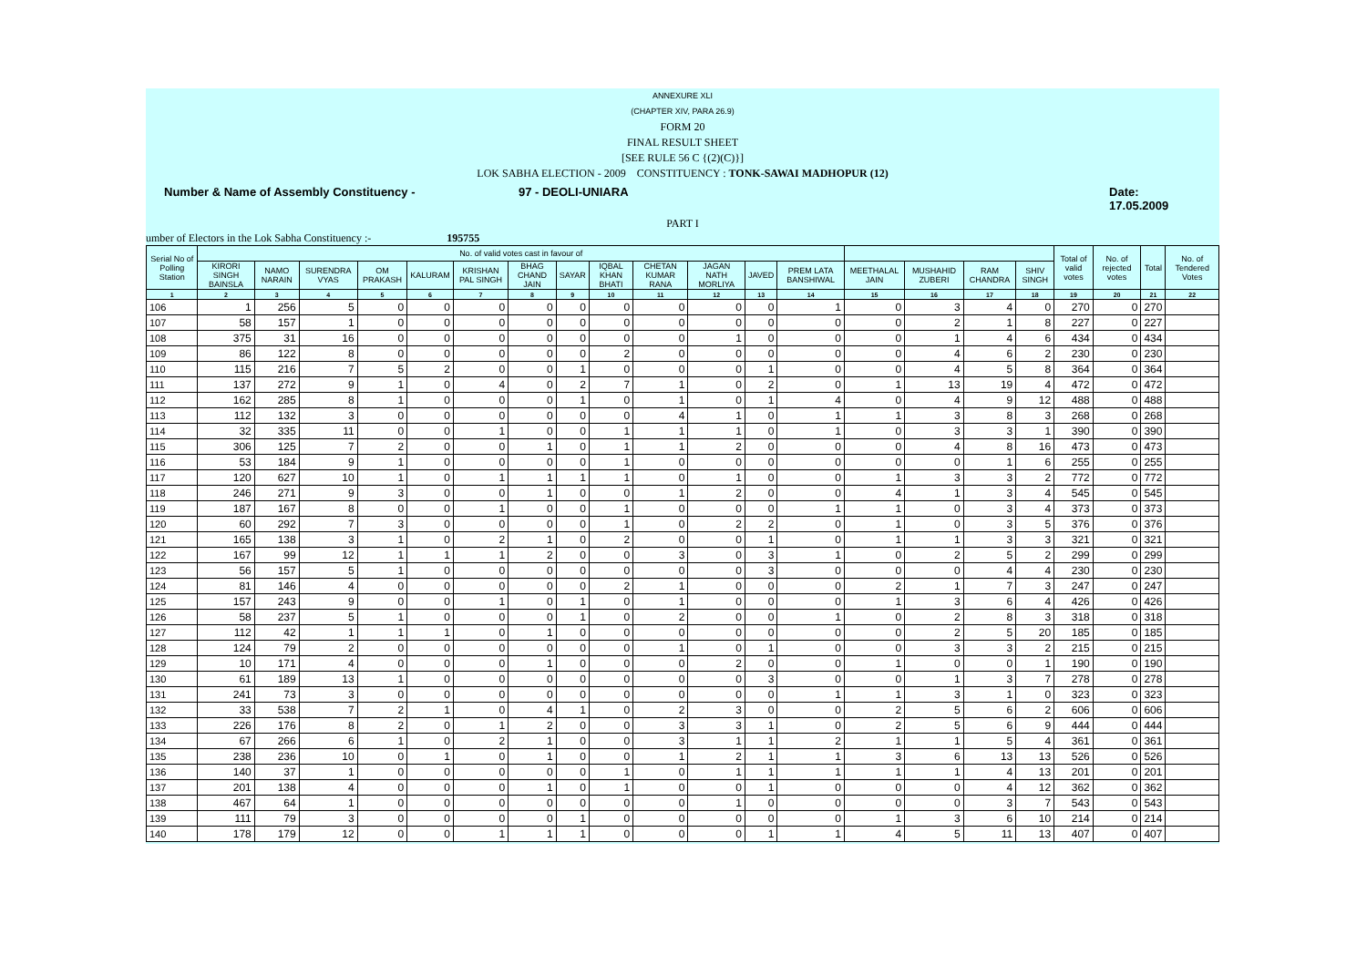ANNEXURE XLI
(CHAPTER XIV, PARA 26.9)
FORM 20
FINAL RESULT SHEET
[SEE RULE 56 C {(2)(C)}]
LOK SABHA ELECTION - 2009 CONSTITUENCY : TONK-SAWAI MADHOPUR (12)
Number & Name of Assembly Constituency - 97 - DEOLI-UNIARA Date: 17.05.2009
PART I
umber of Electors in the Lok Sabha Constituency :- 195755
| Serial No of Polling Station | No. of valid votes cast in favour of | | | | | | | | | | | | | | | | | Total of valid votes | No. of rejected votes | Total | No. of Tendered Votes |
| --- | --- | --- | --- | --- | --- | --- | --- | --- | --- | --- | --- | --- | --- | --- | --- | --- | --- | --- | --- | --- | --- |
| | KIRORI SINGH BAINSLA | NAMO NARAIN | SURENDRA VYAS | OM PRAKASH | KALURAM | KRISHAN PAL SINGH | BHAG CHAND JAIN | SAYAR | IQBAL KHAN BHATI | CHETAN KUMAR RANA | JAGAN NATH MORLIYA | JAVED | PREM LATA BANSHIWAL | MEETHALAL JAIN | MUSHAHID ZUBERI | RAM CHANDRA | SHIV SINGH | | | | |
| 1 | 2 | 3 | 4 | 5 | 6 | 7 | 8 | 9 | 10 | 11 | 12 | 13 | 14 | 15 | 16 | 17 | 18 | 19 | 20 | 21 | 22 |
| 106 | 1 | 256 | 5 | 0 | 0 | 0 | 0 | 0 | 0 | 0 | 0 | 0 | 1 | 0 | 3 | 4 | 0 | 270 | 0 | 270 | |
| 107 | 58 | 157 | 1 | 0 | 0 | 0 | 0 | 0 | 0 | 0 | 0 | 0 | 0 | 0 | 2 | 1 | 8 | 227 | 0 | 227 | |
| 108 | 375 | 31 | 16 | 0 | 0 | 0 | 0 | 0 | 0 | 0 | 1 | 0 | 0 | 0 | 1 | 4 | 6 | 434 | 0 | 434 | |
| 109 | 86 | 122 | 8 | 0 | 0 | 0 | 0 | 0 | 2 | 0 | 0 | 0 | 0 | 0 | 4 | 6 | 2 | 230 | 0 | 230 | |
| 110 | 115 | 216 | 7 | 5 | 2 | 0 | 0 | 1 | 0 | 0 | 0 | 1 | 0 | 0 | 4 | 5 | 8 | 364 | 0 | 364 | |
| 111 | 137 | 272 | 9 | 1 | 0 | 4 | 0 | 2 | 7 | 1 | 0 | 2 | 0 | 1 | 13 | 19 | 4 | 472 | 0 | 472 | |
| 112 | 162 | 285 | 8 | 1 | 0 | 0 | 0 | 1 | 0 | 1 | 0 | 1 | 4 | 0 | 4 | 9 | 12 | 488 | 0 | 488 | |
| 113 | 112 | 132 | 3 | 0 | 0 | 0 | 0 | 0 | 0 | 4 | 1 | 0 | 1 | 1 | 3 | 8 | 3 | 268 | 0 | 268 | |
| 114 | 32 | 335 | 11 | 0 | 0 | 1 | 0 | 0 | 1 | 1 | 1 | 0 | 1 | 0 | 3 | 3 | 1 | 390 | 0 | 390 | |
| 115 | 306 | 125 | 7 | 2 | 0 | 0 | 1 | 0 | 1 | 1 | 2 | 0 | 0 | 0 | 4 | 8 | 16 | 473 | 0 | 473 | |
| 116 | 53 | 184 | 9 | 1 | 0 | 0 | 0 | 0 | 1 | 0 | 0 | 0 | 0 | 0 | 0 | 1 | 6 | 255 | 0 | 255 | |
| 117 | 120 | 627 | 10 | 1 | 0 | 1 | 1 | 1 | 1 | 0 | 1 | 0 | 0 | 1 | 3 | 3 | 2 | 772 | 0 | 772 | |
| 118 | 246 | 271 | 9 | 3 | 0 | 0 | 1 | 0 | 0 | 1 | 2 | 0 | 0 | 4 | 1 | 3 | 4 | 545 | 0 | 545 | |
| 119 | 187 | 167 | 8 | 0 | 0 | 1 | 0 | 0 | 1 | 0 | 0 | 0 | 1 | 1 | 0 | 3 | 4 | 373 | 0 | 373 | |
| 120 | 60 | 292 | 7 | 3 | 0 | 0 | 0 | 0 | 1 | 0 | 2 | 2 | 0 | 1 | 0 | 3 | 5 | 376 | 0 | 376 | |
| 121 | 165 | 138 | 3 | 1 | 0 | 2 | 1 | 0 | 2 | 0 | 0 | 1 | 0 | 1 | 1 | 3 | 3 | 321 | 0 | 321 | |
| 122 | 167 | 99 | 12 | 1 | 1 | 1 | 2 | 0 | 0 | 3 | 0 | 3 | 1 | 0 | 2 | 5 | 2 | 299 | 0 | 299 | |
| 123 | 56 | 157 | 5 | 1 | 0 | 0 | 0 | 0 | 0 | 0 | 0 | 3 | 0 | 0 | 0 | 4 | 4 | 230 | 0 | 230 | |
| 124 | 81 | 146 | 4 | 0 | 0 | 0 | 0 | 0 | 2 | 1 | 0 | 0 | 0 | 2 | 1 | 7 | 3 | 247 | 0 | 247 | |
| 125 | 157 | 243 | 9 | 0 | 0 | 1 | 0 | 1 | 0 | 1 | 0 | 0 | 0 | 1 | 3 | 6 | 4 | 426 | 0 | 426 | |
| 126 | 58 | 237 | 5 | 1 | 0 | 0 | 0 | 1 | 0 | 2 | 0 | 0 | 1 | 0 | 2 | 8 | 3 | 318 | 0 | 318 | |
| 127 | 112 | 42 | 1 | 1 | 1 | 0 | 1 | 0 | 0 | 0 | 0 | 0 | 0 | 0 | 2 | 5 | 20 | 185 | 0 | 185 | |
| 128 | 124 | 79 | 2 | 0 | 0 | 0 | 0 | 0 | 0 | 1 | 0 | 1 | 0 | 0 | 3 | 3 | 2 | 215 | 0 | 215 | |
| 129 | 10 | 171 | 4 | 0 | 0 | 0 | 1 | 0 | 0 | 0 | 2 | 0 | 0 | 1 | 0 | 0 | 1 | 190 | 0 | 190 | |
| 130 | 61 | 189 | 13 | 1 | 0 | 0 | 0 | 0 | 0 | 0 | 0 | 3 | 0 | 0 | 1 | 3 | 7 | 278 | 0 | 278 | |
| 131 | 241 | 73 | 3 | 0 | 0 | 0 | 0 | 0 | 0 | 0 | 0 | 0 | 1 | 1 | 3 | 1 | 0 | 323 | 0 | 323 | |
| 132 | 33 | 538 | 7 | 2 | 1 | 0 | 4 | 1 | 0 | 2 | 3 | 0 | 0 | 2 | 5 | 6 | 2 | 606 | 0 | 606 | |
| 133 | 226 | 176 | 8 | 2 | 0 | 1 | 2 | 0 | 0 | 3 | 3 | 1 | 0 | 2 | 5 | 6 | 9 | 444 | 0 | 444 | |
| 134 | 67 | 266 | 6 | 1 | 0 | 2 | 1 | 0 | 0 | 3 | 1 | 1 | 2 | 1 | 1 | 5 | 4 | 361 | 0 | 361 | |
| 135 | 238 | 236 | 10 | 0 | 1 | 0 | 1 | 0 | 0 | 1 | 2 | 1 | 1 | 3 | 6 | 13 | 13 | 526 | 0 | 526 | |
| 136 | 140 | 37 | 1 | 0 | 0 | 0 | 0 | 0 | 1 | 0 | 1 | 1 | 1 | 1 | 1 | 4 | 13 | 201 | 0 | 201 | |
| 137 | 201 | 138 | 4 | 0 | 0 | 0 | 1 | 0 | 1 | 0 | 0 | 1 | 0 | 0 | 0 | 4 | 12 | 362 | 0 | 362 | |
| 138 | 467 | 64 | 1 | 0 | 0 | 0 | 0 | 0 | 0 | 0 | 1 | 0 | 0 | 0 | 0 | 3 | 7 | 543 | 0 | 543 | |
| 139 | 111 | 79 | 3 | 0 | 0 | 0 | 0 | 1 | 0 | 0 | 0 | 0 | 0 | 1 | 3 | 6 | 10 | 214 | 0 | 214 | |
| 140 | 178 | 179 | 12 | 0 | 0 | 1 | 1 | 1 | 0 | 0 | 0 | 1 | 1 | 4 | 5 | 11 | 13 | 407 | 0 | 407 | |